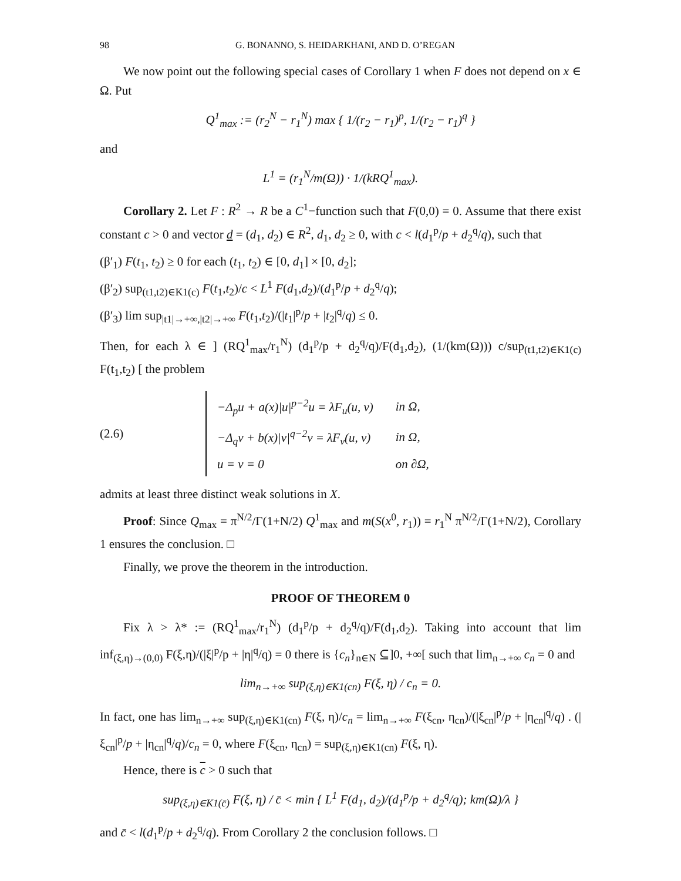98 G. BONANNO, S. HEIDARKHANI, AND D. O’REGAN
We now point out the following special cases of Corollary 1 when F does not depend on x ∈ Ω. Put
Q<sup>1</sup><sub>max</sub> := (r<sub>2</sub><sup>N</sup> − r<sub>1</sub><sup>N</sup>) max { 1/(r<sub>2</sub> − r<sub>1</sub>)<sup>p</sup>, 1/(r<sub>2</sub> − r<sub>1</sub>)<sup>q</sup> }
and
L<sup>1</sup> = (r<sub>1</sub><sup>N</sup>/m(Ω)) · 1/(kRQ<sup>1</sup><sub>max</sub>).
Corollary 2. Let F : R<sup>2</sup> → R be a C<sup>1</sup>−function such that F(0,0) = 0. Assume that there exist constant c > 0 and vector d = (d<sub>1</sub>, d<sub>2</sub>) ∈ R<sup>2</sup>, d<sub>1</sub>, d<sub>2</sub> ≥ 0, with c < l(d<sub>1</sub><sup>p</sup>/p + d<sub>2</sub><sup>q</sup>/q), such that
(β′<sub>1</sub>) F(t<sub>1</sub>, t<sub>2</sub>) ≥ 0 for each (t<sub>1</sub>, t<sub>2</sub>) ∈ [0, d<sub>1</sub>] × [0, d<sub>2</sub>];
(β′<sub>2</sub>) sup<sub>(t1,t2)∈K1(c)</sub> F(t<sub>1</sub>,t<sub>2</sub>)/c < L<sup>1</sup> F(d<sub>1</sub>,d<sub>2</sub>)/(d<sub>1</sub><sup>p</sup>/p + d<sub>2</sub><sup>q</sup>/q);
(β′<sub>3</sub>) lim sup<sub>|t1|→+∞,|t2|→+∞</sub> F(t<sub>1</sub>,t<sub>2</sub>)/(|t<sub>1</sub>|<sup>p</sup>/p + |t<sub>2</sub>|<sup>q</sup>/q) ≤ 0.
Then, for each λ ∈ ] (RQ<sup>1</sup><sub>max</sub>/r<sub>1</sub><sup>N</sup>) (d<sub>1</sub><sup>p</sup>/p + d<sub>2</sub><sup>q</sup>/q)/F(d<sub>1</sub>,d<sub>2</sub>), (1/(km(Ω))) c/sup<sub>(t1,t2)∈K1(c)</sub> F(t<sub>1</sub>,t<sub>2</sub>) [ the problem
(2.6)
| −Δ<sub>p</sub>u + a(x)/u/<sup>p−2</sup>u = λF<sub>u</sub>(u, v) | in Ω, |
| −Δ<sub>q</sub>v + b(x)/v/<sup>q−2</sup>v = λF<sub>v</sub>(u, v) | in Ω, |
| u = v = 0 | on ∂Ω, |
admits at least three distinct weak solutions in X.
Proof: Since Q<sub>max</sub> = π<sup>N/2</sup>/Γ(1+N/2) Q<sup>1</sup><sub>max</sub> and m(S(x<sup>0</sup>, r<sub>1</sub>)) = r<sub>1</sub><sup>N</sup> π<sup>N/2</sup>/Γ(1+N/2), Corollary 1 ensures the conclusion. □
Finally, we prove the theorem in the introduction.
PROOF OF THEOREM 0
Fix λ > λ* := (RQ<sup>1</sup><sub>max</sub>/r<sub>1</sub><sup>N</sup>) (d<sub>1</sub><sup>p</sup>/p + d<sub>2</sub><sup>q</sup>/q)/F(d<sub>1</sub>,d<sub>2</sub>). Taking into account that lim inf<sub>(ξ,η)→(0,0)</sub> F(ξ,η)/(|ξ|<sup>p</sup>/p + |η|<sup>q</sup>/q) = 0 there is {c<sub>n</sub>}<sub>n∈N</sub> ⊆]0, +∞[ such that lim<sub>n→+∞</sub> c<sub>n</sub> = 0 and
lim<sub>n→+∞</sub> sup<sub>(ξ,η)∈K1(cn)</sub> F(ξ, η) / c<sub>n</sub> = 0.
In fact, one has lim<sub>n→+∞</sub> sup<sub>(ξ,η)∈K1(cn)</sub> F(ξ, η)/c<sub>n</sub> = lim<sub>n→+∞</sub> F(ξ<sub>cn</sub>, η<sub>cn</sub>)/(|ξ<sub>cn</sub>|<sup>p</sup>/p + |η<sub>cn</sub>|<sup>q</sup>/q) . (|ξ<sub>cn</sub>|<sup>p</sup>/p + |η<sub>cn</sub>|<sup>q</sup>/q)/c<sub>n</sub> = 0, where F(ξ<sub>cn</sub>, η<sub>cn</sub>) = sup<sub>(ξ,η)∈K1(cn)</sub> F(ξ, η).
Hence, there is c > 0 such that
sup<sub>(ξ,η)∈K1(c̄)</sub> F(ξ, η) / c̄ < min { L<sup>1</sup> F(d<sub>1</sub>, d<sub>2</sub>)/(d<sub>1</sub><sup>p</sup>/p + d<sub>2</sub><sup>q</sup>/q); km(Ω)/λ }
and c̄ < l(d<sub>1</sub><sup>p</sup>/p + d<sub>2</sub><sup>q</sup>/q). From Corollary 2 the conclusion follows. □